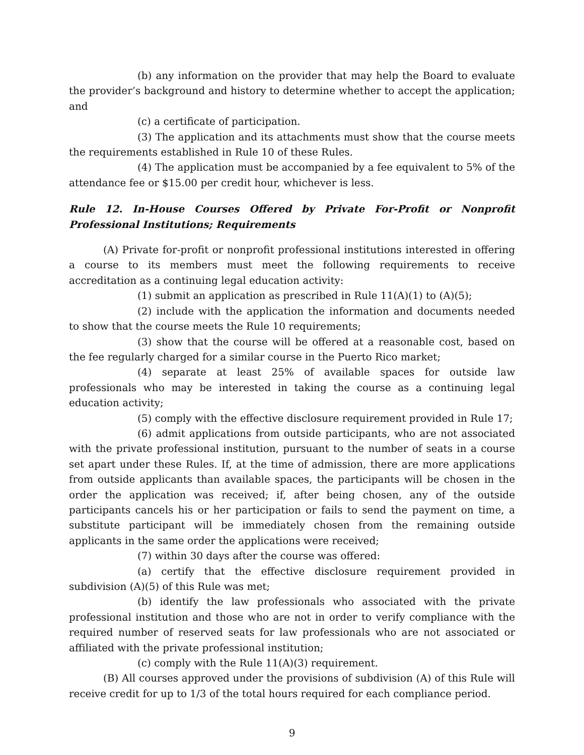(b) any information on the provider that may help the Board to evaluate the provider’s background and history to determine whether to accept the application; and
(c) a certificate of participation.
(3) The application and its attachments must show that the course meets the requirements established in Rule 10 of these Rules.
(4) The application must be accompanied by a fee equivalent to 5% of the attendance fee or $15.00 per credit hour, whichever is less.
Rule 12. In-House Courses Offered by Private For-Profit or Nonprofit Professional Institutions; Requirements
(A) Private for-profit or nonprofit professional institutions interested in offering a course to its members must meet the following requirements to receive accreditation as a continuing legal education activity:
(1) submit an application as prescribed in Rule 11(A)(1) to (A)(5);
(2) include with the application the information and documents needed to show that the course meets the Rule 10 requirements;
(3) show that the course will be offered at a reasonable cost, based on the fee regularly charged for a similar course in the Puerto Rico market;
(4) separate at least 25% of available spaces for outside law professionals who may be interested in taking the course as a continuing legal education activity;
(5) comply with the effective disclosure requirement provided in Rule 17;
(6) admit applications from outside participants, who are not associated with the private professional institution, pursuant to the number of seats in a course set apart under these Rules. If, at the time of admission, there are more applications from outside applicants than available spaces, the participants will be chosen in the order the application was received; if, after being chosen, any of the outside participants cancels his or her participation or fails to send the payment on time, a substitute participant will be immediately chosen from the remaining outside applicants in the same order the applications were received;
(7) within 30 days after the course was offered:
(a) certify that the effective disclosure requirement provided in subdivision (A)(5) of this Rule was met;
(b) identify the law professionals who associated with the private professional institution and those who are not in order to verify compliance with the required number of reserved seats for law professionals who are not associated or affiliated with the private professional institution;
(c) comply with the Rule 11(A)(3) requirement.
(B) All courses approved under the provisions of subdivision (A) of this Rule will receive credit for up to 1/3 of the total hours required for each compliance period.
9